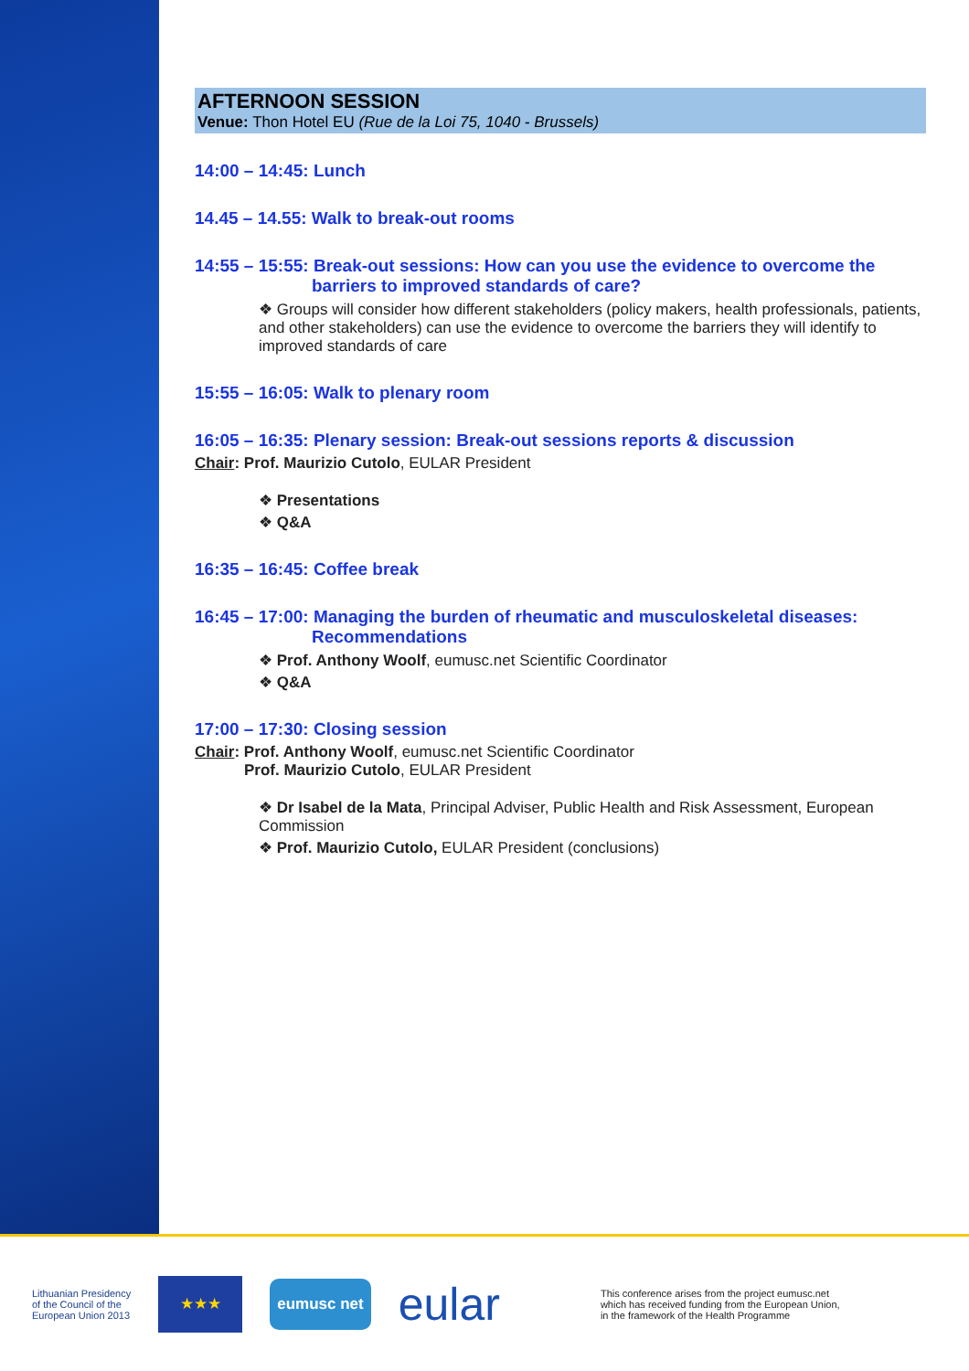AFTERNOON SESSION
Venue: Thon Hotel EU (Rue de la Loi 75, 1040 - Brussels)
14:00 – 14:45: Lunch
14.45 – 14.55: Walk to break-out rooms
14:55 – 15:55: Break-out sessions: How can you use the evidence to overcome the
barriers to improved standards of care?
❖ Groups will consider how different stakeholders (policy makers, health professionals, patients, and other stakeholders) can use the evidence to overcome the barriers they will identify to improved standards of care
15:55 – 16:05: Walk to plenary room
16:05 – 16:35: Plenary session: Break-out sessions reports & discussion
Chair: Prof. Maurizio Cutolo, EULAR President
❖ Presentations
❖ Q&A
16:35 – 16:45: Coffee break
16:45 – 17:00: Managing the burden of rheumatic and musculoskeletal diseases:
Recommendations
❖ Prof. Anthony Woolf, eumusc.net Scientific Coordinator
❖ Q&A
17:00 – 17:30: Closing session
Chair: Prof. Anthony Woolf, eumusc.net Scientific Coordinator
Prof. Maurizio Cutolo, EULAR President
❖ Dr Isabel de la Mata, Principal Adviser, Public Health and Risk Assessment, European Commission
❖ Prof. Maurizio Cutolo, EULAR President (conclusions)
Lithuanian Presidency
of the Council of the
European Union 2013
★★★
eumusc net
eular
This conference arises from the project eumusc.net
which has received funding from the European Union,
in the framework of the Health Programme